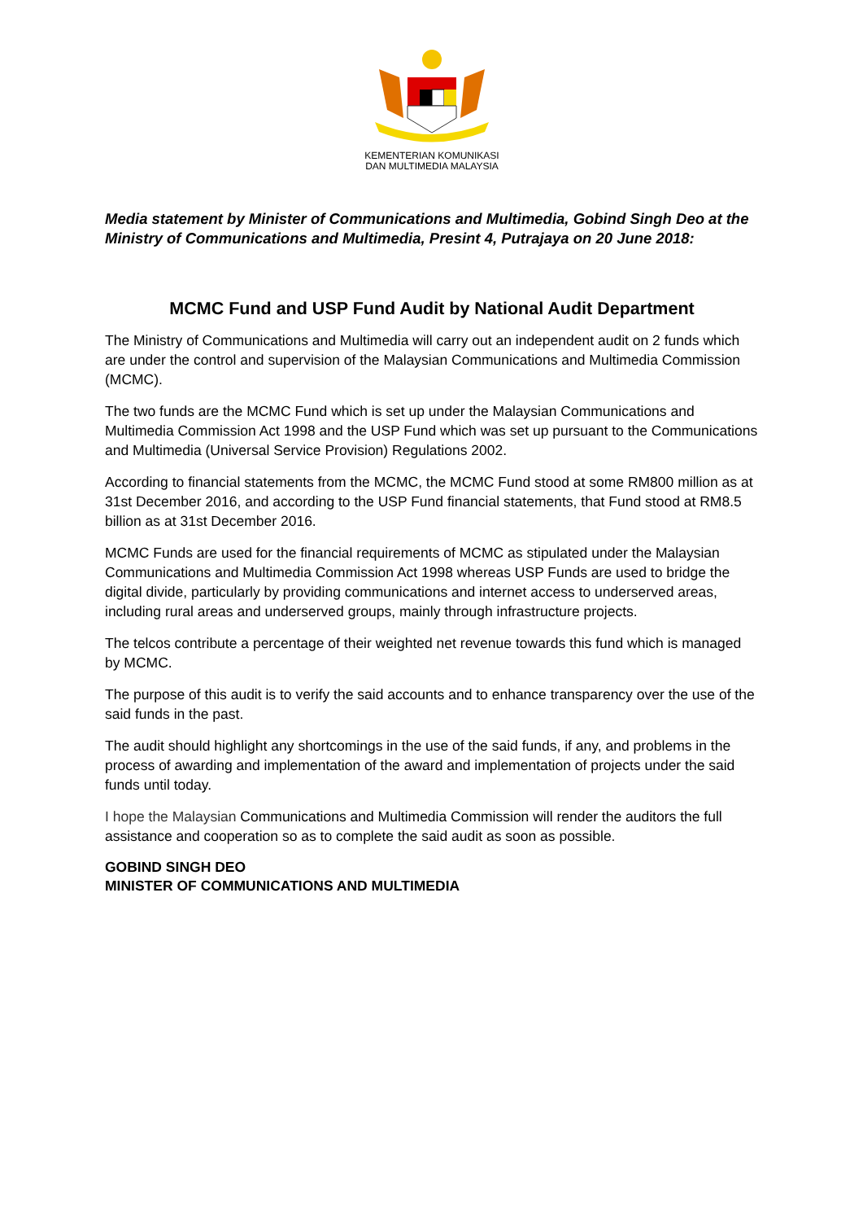KEMENTERIAN KOMUNIKASI
DAN MULTIMEDIA MALAYSIA
Media statement by Minister of Communications and Multimedia, Gobind Singh Deo at the Ministry of Communications and Multimedia, Presint 4, Putrajaya on 20 June 2018:
MCMC Fund and USP Fund Audit by National Audit Department
The Ministry of Communications and Multimedia will carry out an independent audit on 2 funds which are under the control and supervision of the Malaysian Communications and Multimedia Commission (MCMC).
The two funds are the MCMC Fund which is set up under the Malaysian Communications and Multimedia Commission Act 1998 and the USP Fund which was set up pursuant to the Communications and Multimedia (Universal Service Provision) Regulations 2002.
According to financial statements from the MCMC, the MCMC Fund stood at some RM800 million as at 31st December 2016, and according to the USP Fund financial statements, that Fund stood at RM8.5 billion as at 31st December 2016.
MCMC Funds are used for the financial requirements of MCMC as stipulated under the Malaysian Communications and Multimedia Commission Act 1998 whereas USP Funds are used to bridge the digital divide, particularly by providing communications and internet access to underserved areas, including rural areas and underserved groups, mainly through infrastructure projects.
The telcos contribute a percentage of their weighted net revenue towards this fund which is managed by MCMC.
The purpose of this audit is to verify the said accounts and to enhance transparency over the use of the said funds in the past.
The audit should highlight any shortcomings in the use of the said funds, if any, and problems in the process of awarding and implementation of the award and implementation of projects under the said funds until today.
I hope the Malaysian Communications and Multimedia Commission will render the auditors the full assistance and cooperation so as to complete the said audit as soon as possible.
GOBIND SINGH DEO
MINISTER OF COMMUNICATIONS AND MULTIMEDIA